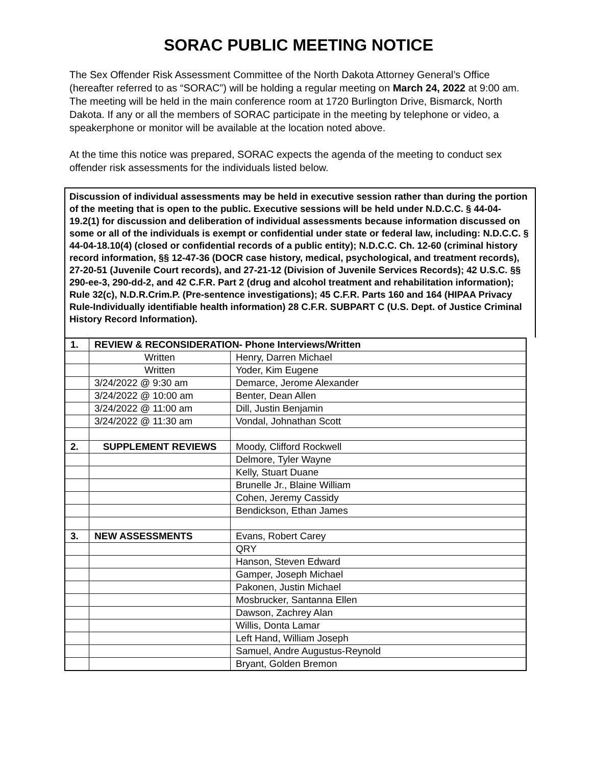SORAC PUBLIC MEETING NOTICE
The Sex Offender Risk Assessment Committee of the North Dakota Attorney General’s Office (hereafter referred to as “SORAC”) will be holding a regular meeting on March 24, 2022 at 9:00 am. The meeting will be held in the main conference room at 1720 Burlington Drive, Bismarck, North Dakota. If any or all the members of SORAC participate in the meeting by telephone or video, a speakerphone or monitor will be available at the location noted above.
At the time this notice was prepared, SORAC expects the agenda of the meeting to conduct sex offender risk assessments for the individuals listed below.
Discussion of individual assessments may be held in executive session rather than during the portion of the meeting that is open to the public. Executive sessions will be held under N.D.C.C. § 44-04-19.2(1) for discussion and deliberation of individual assessments because information discussed on some or all of the individuals is exempt or confidential under state or federal law, including: N.D.C.C. § 44-04-18.10(4) (closed or confidential records of a public entity); N.D.C.C. Ch. 12-60 (criminal history record information, §§ 12-47-36 (DOCR case history, medical, psychological, and treatment records), 27-20-51 (Juvenile Court records), and 27-21-12 (Division of Juvenile Services Records); 42 U.S.C. §§ 290-ee-3, 290-dd-2, and 42 C.F.R. Part 2 (drug and alcohol treatment and rehabilitation information); Rule 32(c), N.D.R.Crim.P. (Pre-sentence investigations); 45 C.F.R. Parts 160 and 164 (HIPAA Privacy Rule-Individually identifiable health information) 28 C.F.R. SUBPART C (U.S. Dept. of Justice Criminal History Record Information).
| 1. | REVIEW & RECONSIDERATION- Phone Interviews/Written | |
| | Written | Henry, Darren Michael |
| | Written | Yoder, Kim Eugene |
| | 3/24/2022 @ 9:30 am | Demarce, Jerome Alexander |
| | 3/24/2022 @ 10:00 am | Benter, Dean Allen |
| | 3/24/2022 @ 11:00 am | Dill, Justin Benjamin |
| | 3/24/2022 @ 11:30 am | Vondal, Johnathan Scott |
| 2. | SUPPLEMENT REVIEWS | Moody, Clifford Rockwell |
| | | Delmore, Tyler Wayne |
| | | Kelly, Stuart Duane |
| | | Brunelle Jr., Blaine William |
| | | Cohen, Jeremy Cassidy |
| | | Bendickson, Ethan James |
| 3. | NEW ASSESSMENTS | Evans, Robert Carey |
| | | QRY |
| | | Hanson, Steven Edward |
| | | Gamper, Joseph Michael |
| | | Pakonen, Justin Michael |
| | | Mosbrucker, Santanna Ellen |
| | | Dawson, Zachrey Alan |
| | | Willis, Donta Lamar |
| | | Left Hand, William Joseph |
| | | Samuel, Andre Augustus-Reynold |
| | | Bryant, Golden Bremon |